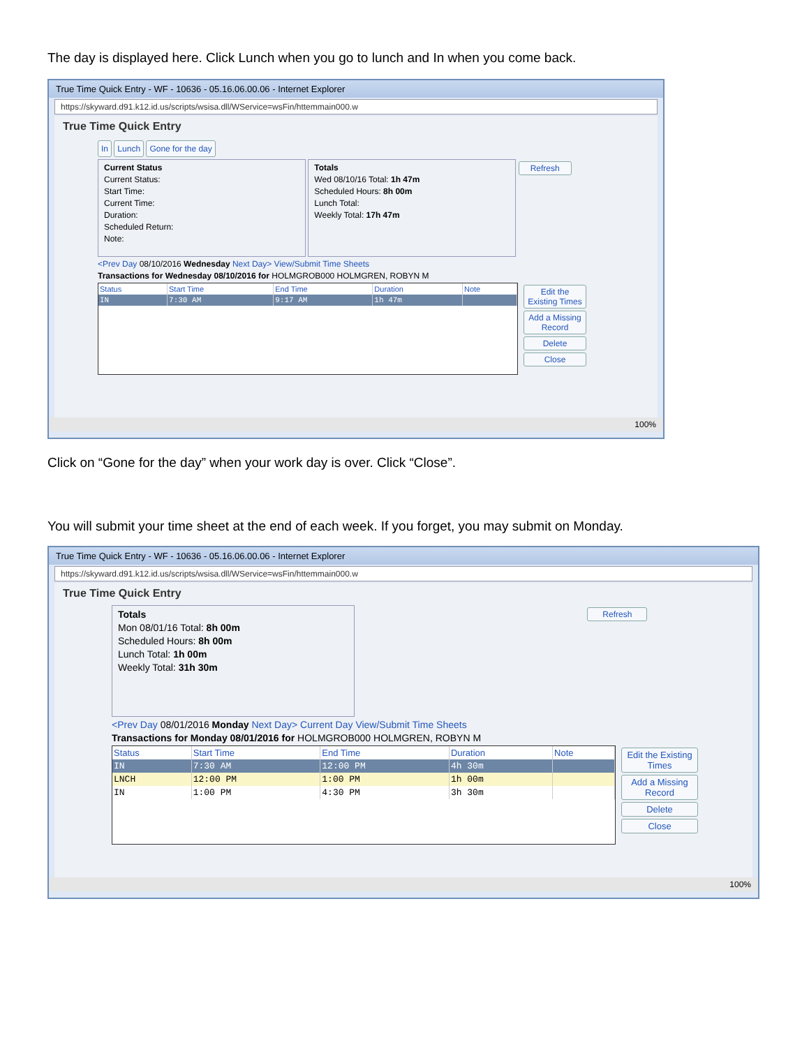The day is displayed here. Click Lunch when you go to lunch and In when you come back.
True Time Quick Entry - WF - 10636 - 05.16.06.00.06 - Internet Explorer
https://skyward.d91.k12.id.us/scripts/wsisa.dll/WService=wsFin/httemmain000.w
True Time Quick Entry
In Lunch Gone for the day
Current Status
Current Status:
Start Time:
Current Time:
Duration:
Scheduled Return:
Note:
Totals
Wed 08/10/16 Total: 1h 47m
Scheduled Hours: 8h 00m
Lunch Total:
Weekly Total: 17h 47m
Refresh
<Prev Day 08/10/2016 Wednesday Next Day> View/Submit Time Sheets
Transactions for Wednesday 08/10/2016 for HOLMGROB000 HOLMGREN, ROBYN M
| Status | Start Time | End Time | Duration | Note |
| --- | --- | --- | --- | --- |
| IN | 7:30 AM | 9:17 AM | 1h 47m | |
Edit the Existing Times
Add a Missing Record
Delete
Close
100%
Click on “Gone for the day” when your work day is over. Click “Close”.
You will submit your time sheet at the end of each week. If you forget, you may submit on Monday.
True Time Quick Entry - WF - 10636 - 05.16.06.00.06 - Internet Explorer
https://skyward.d91.k12.id.us/scripts/wsisa.dll/WService=wsFin/httemmain000.w
True Time Quick Entry
Totals
Mon 08/01/16 Total: 8h 00m
Scheduled Hours: 8h 00m
Lunch Total: 1h 00m
Weekly Total: 31h 30m
Refresh
<Prev Day 08/01/2016 Monday Next Day> Current Day View/Submit Time Sheets
Transactions for Monday 08/01/2016 for HOLMGROB000 HOLMGREN, ROBYN M
| Status | Start Time | End Time | Duration | Note |
| --- | --- | --- | --- | --- |
| IN | 7:30 AM | 12:00 PM | 4h 30m | |
| LNCH | 12:00 PM | 1:00 PM | 1h 00m | |
| IN | 1:00 PM | 4:30 PM | 3h 30m | |
Edit the Existing Times
Add a Missing Record
Delete
Close
100%